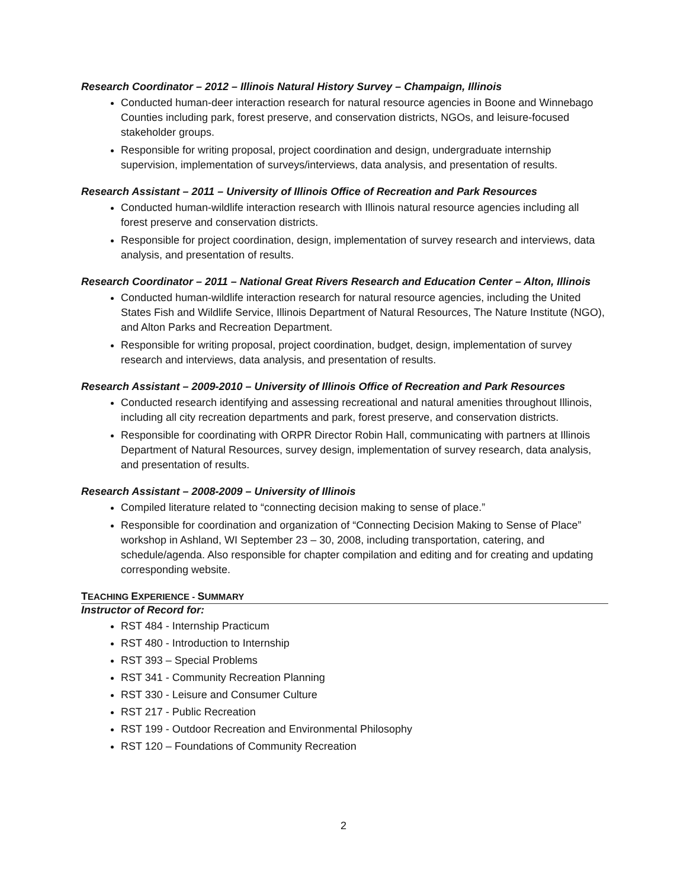Research Coordinator – 2012 – Illinois Natural History Survey – Champaign, Illinois
Conducted human-deer interaction research for natural resource agencies in Boone and Winnebago Counties including park, forest preserve, and conservation districts, NGOs, and leisure-focused stakeholder groups.
Responsible for writing proposal, project coordination and design, undergraduate internship supervision, implementation of surveys/interviews, data analysis, and presentation of results.
Research Assistant – 2011 – University of Illinois Office of Recreation and Park Resources
Conducted human-wildlife interaction research with Illinois natural resource agencies including all forest preserve and conservation districts.
Responsible for project coordination, design, implementation of survey research and interviews, data analysis, and presentation of results.
Research Coordinator – 2011 – National Great Rivers Research and Education Center – Alton, Illinois
Conducted human-wildlife interaction research for natural resource agencies, including the United States Fish and Wildlife Service, Illinois Department of Natural Resources, The Nature Institute (NGO), and Alton Parks and Recreation Department.
Responsible for writing proposal, project coordination, budget, design, implementation of survey research and interviews, data analysis, and presentation of results.
Research Assistant – 2009-2010 – University of Illinois Office of Recreation and Park Resources
Conducted research identifying and assessing recreational and natural amenities throughout Illinois, including all city recreation departments and park, forest preserve, and conservation districts.
Responsible for coordinating with ORPR Director Robin Hall, communicating with partners at Illinois Department of Natural Resources, survey design, implementation of survey research, data analysis, and presentation of results.
Research Assistant – 2008-2009 – University of Illinois
Compiled literature related to “connecting decision making to sense of place.”
Responsible for coordination and organization of “Connecting Decision Making to Sense of Place” workshop in Ashland, WI September 23 – 30, 2008, including transportation, catering, and schedule/agenda. Also responsible for chapter compilation and editing and for creating and updating corresponding website.
TEACHING EXPERIENCE - SUMMARY
Instructor of Record for:
RST 484 - Internship Practicum
RST 480 - Introduction to Internship
RST 393 – Special Problems
RST 341 - Community Recreation Planning
RST 330 - Leisure and Consumer Culture
RST 217 - Public Recreation
RST 199 - Outdoor Recreation and Environmental Philosophy
RST 120 – Foundations of Community Recreation
2